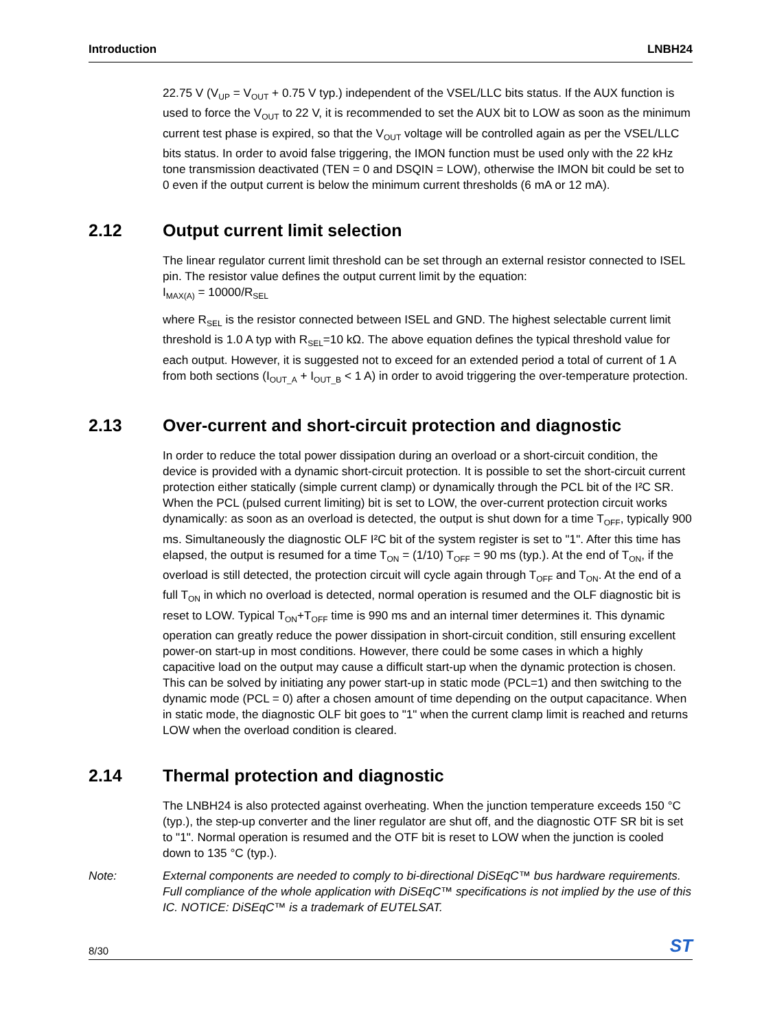Introduction LNBH24
22.75 V (V<sub>UP</sub> = V<sub>OUT</sub> + 0.75 V typ.) independent of the VSEL/LLC bits status. If the AUX function is used to force the V<sub>OUT</sub> to 22 V, it is recommended to set the AUX bit to LOW as soon as the minimum current test phase is expired, so that the V<sub>OUT</sub> voltage will be controlled again as per the VSEL/LLC bits status. In order to avoid false triggering, the IMON function must be used only with the 22 kHz tone transmission deactivated (TEN = 0 and DSQIN = LOW), otherwise the IMON bit could be set to 0 even if the output current is below the minimum current thresholds (6 mA or 12 mA).
2.12 Output current limit selection
The linear regulator current limit threshold can be set through an external resistor connected to ISEL pin. The resistor value defines the output current limit by the equation:
I<sub>MAX(A)</sub> = 10000/R<sub>SEL</sub>
where R<sub>SEL</sub> is the resistor connected between ISEL and GND. The highest selectable current limit threshold is 1.0 A typ with R<sub>SEL</sub>=10 kΩ. The above equation defines the typical threshold value for each output. However, it is suggested not to exceed for an extended period a total of current of 1 A from both sections (I<sub>OUT_A</sub> + I<sub>OUT_B</sub> < 1 A) in order to avoid triggering the over-temperature protection.
2.13 Over-current and short-circuit protection and diagnostic
In order to reduce the total power dissipation during an overload or a short-circuit condition, the device is provided with a dynamic short-circuit protection. It is possible to set the short-circuit current protection either statically (simple current clamp) or dynamically through the PCL bit of the I²C SR. When the PCL (pulsed current limiting) bit is set to LOW, the over-current protection circuit works dynamically: as soon as an overload is detected, the output is shut down for a time T<sub>OFF</sub>, typically 900 ms. Simultaneously the diagnostic OLF I²C bit of the system register is set to "1". After this time has elapsed, the output is resumed for a time T<sub>ON</sub> = (1/10) T<sub>OFF</sub> = 90 ms (typ.). At the end of T<sub>ON</sub>, if the overload is still detected, the protection circuit will cycle again through T<sub>OFF</sub> and T<sub>ON</sub>. At the end of a full T<sub>ON</sub> in which no overload is detected, normal operation is resumed and the OLF diagnostic bit is reset to LOW. Typical T<sub>ON</sub>+T<sub>OFF</sub> time is 990 ms and an internal timer determines it. This dynamic operation can greatly reduce the power dissipation in short-circuit condition, still ensuring excellent power-on start-up in most conditions. However, there could be some cases in which a highly capacitive load on the output may cause a difficult start-up when the dynamic protection is chosen. This can be solved by initiating any power start-up in static mode (PCL=1) and then switching to the dynamic mode (PCL = 0) after a chosen amount of time depending on the output capacitance. When in static mode, the diagnostic OLF bit goes to "1" when the current clamp limit is reached and returns LOW when the overload condition is cleared.
2.14 Thermal protection and diagnostic
The LNBH24 is also protected against overheating. When the junction temperature exceeds 150 °C (typ.), the step-up converter and the liner regulator are shut off, and the diagnostic OTF SR bit is set to "1". Normal operation is resumed and the OTF bit is reset to LOW when the junction is cooled down to 135 °C (typ.).
Note: External components are needed to comply to bi-directional DiSEqC™ bus hardware requirements. Full compliance of the whole application with DiSEqC™ specifications is not implied by the use of this IC. NOTICE: DiSEqC™ is a trademark of EUTELSAT.
8/30 ST